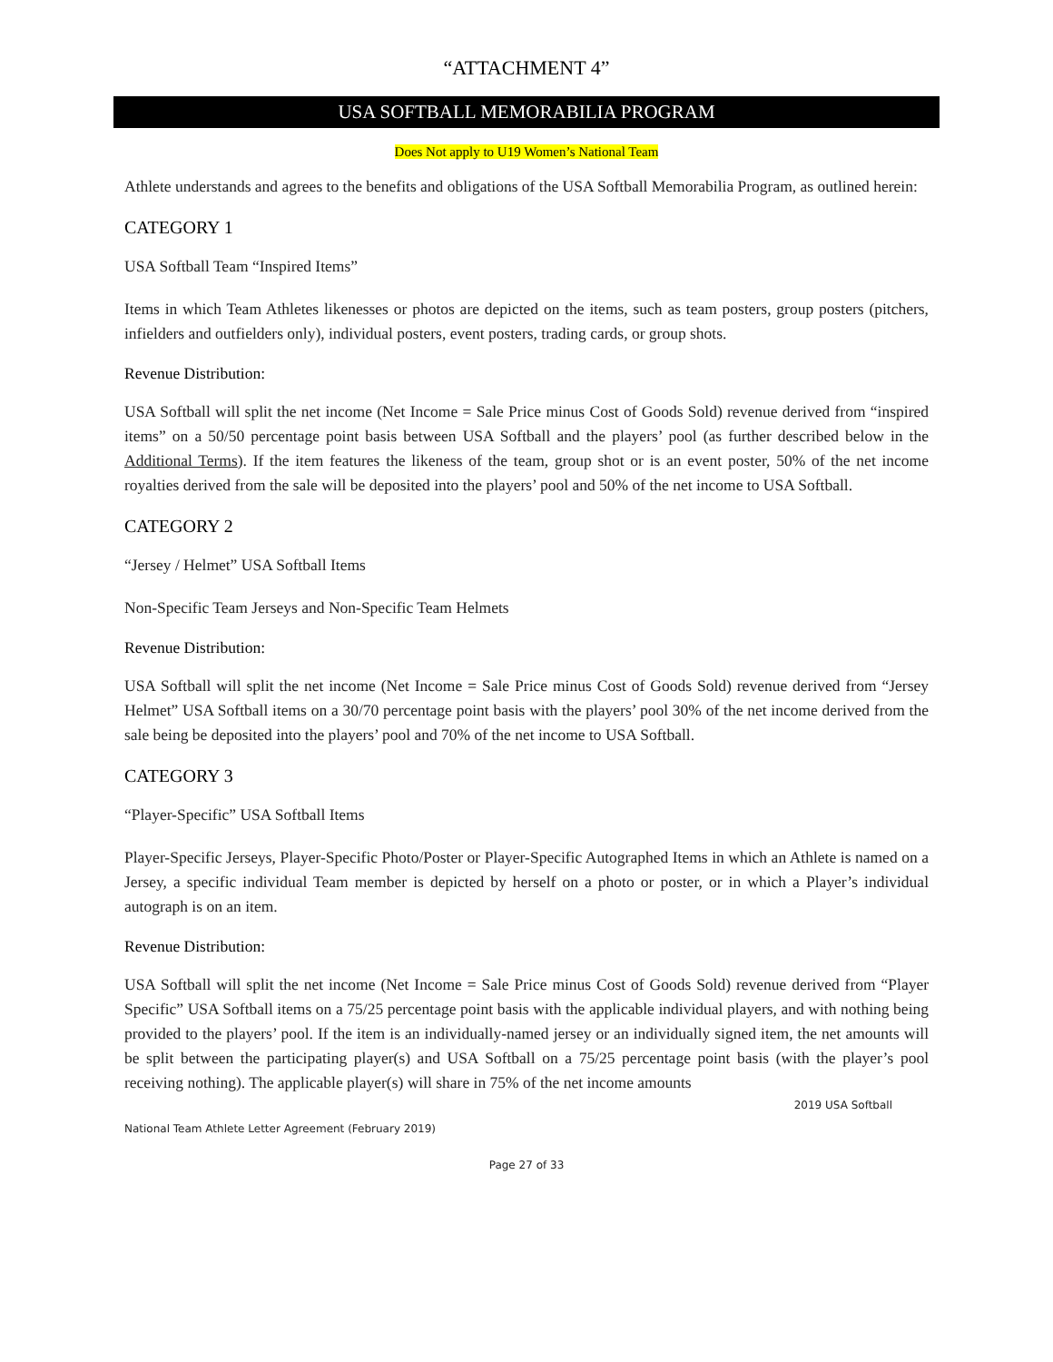“ATTACHMENT 4”
USA SOFTBALL MEMORABILIA PROGRAM
Does Not apply to U19 Women’s National Team
Athlete understands and agrees to the benefits and obligations of the USA Softball Memorabilia Program, as outlined herein:
CATEGORY 1
USA Softball Team “Inspired Items”
Items in which Team Athletes likenesses or photos are depicted on the items, such as team posters, group posters (pitchers, infielders and outfielders only), individual posters, event posters, trading cards, or group shots.
Revenue Distribution:
USA Softball will split the net income (Net Income = Sale Price minus Cost of Goods Sold) revenue derived from “inspired items” on a 50/50 percentage point basis between USA Softball and the players’ pool (as further described below in the Additional Terms). If the item features the likeness of the team, group shot or is an event poster, 50% of the net income royalties derived from the sale will be deposited into the players’ pool and 50% of the net income to USA Softball.
CATEGORY 2
“Jersey / Helmet” USA Softball Items
Non-Specific Team Jerseys and Non-Specific Team Helmets
Revenue Distribution:
USA Softball will split the net income (Net Income = Sale Price minus Cost of Goods Sold) revenue derived from “Jersey Helmet” USA Softball items on a 30/70 percentage point basis with the players’ pool 30% of the net income derived from the sale being be deposited into the players’ pool and 70% of the net income to USA Softball.
CATEGORY 3
“Player-Specific” USA Softball Items
Player-Specific Jerseys, Player-Specific Photo/Poster or Player-Specific Autographed Items in which an Athlete is named on a Jersey, a specific individual Team member is depicted by herself on a photo or poster, or in which a Player’s individual autograph is on an item.
Revenue Distribution:
USA Softball will split the net income (Net Income = Sale Price minus Cost of Goods Sold) revenue derived from “Player Specific” USA Softball items on a 75/25 percentage point basis with the applicable individual players, and with nothing being provided to the players’ pool. If the item is an individually-named jersey or an individually signed item, the net amounts will be split between the participating player(s) and USA Softball on a 75/25 percentage point basis (with the player’s pool receiving nothing). The applicable player(s) will share in 75% of the net income amounts
2019 USA Softball
National Team Athlete Letter Agreement (February 2019)
Page 27 of 33